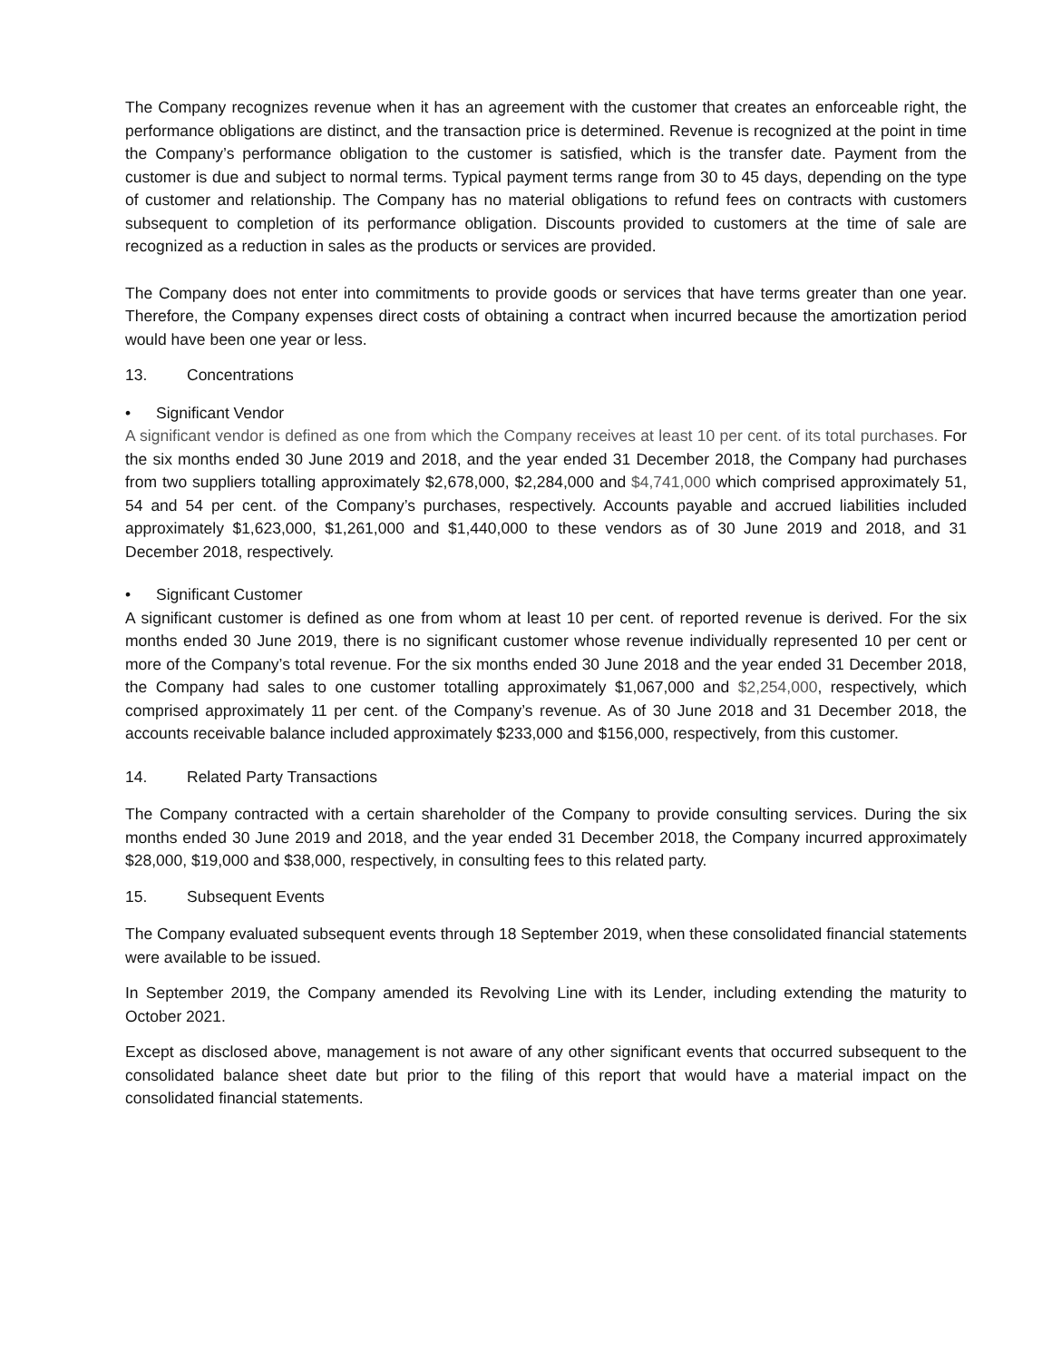The Company recognizes revenue when it has an agreement with the customer that creates an enforceable right, the performance obligations are distinct, and the transaction price is determined. Revenue is recognized at the point in time the Company’s performance obligation to the customer is satisfied, which is the transfer date. Payment from the customer is due and subject to normal terms. Typical payment terms range from 30 to 45 days, depending on the type of customer and relationship. The Company has no material obligations to refund fees on contracts with customers subsequent to completion of its performance obligation. Discounts provided to customers at the time of sale are recognized as a reduction in sales as the products or services are provided.
The Company does not enter into commitments to provide goods or services that have terms greater than one year. Therefore, the Company expenses direct costs of obtaining a contract when incurred because the amortization period would have been one year or less.
13. Concentrations
• Significant Vendor
A significant vendor is defined as one from which the Company receives at least 10 per cent. of its total purchases. For the six months ended 30 June 2019 and 2018, and the year ended 31 December 2018, the Company had purchases from two suppliers totalling approximately $2,678,000, $2,284,000 and $4,741,000 which comprised approximately 51, 54 and 54 per cent. of the Company’s purchases, respectively. Accounts payable and accrued liabilities included approximately $1,623,000, $1,261,000 and $1,440,000 to these vendors as of 30 June 2019 and 2018, and 31 December 2018, respectively.
• Significant Customer
A significant customer is defined as one from whom at least 10 per cent. of reported revenue is derived. For the six months ended 30 June 2019, there is no significant customer whose revenue individually represented 10 per cent or more of the Company’s total revenue. For the six months ended 30 June 2018 and the year ended 31 December 2018, the Company had sales to one customer totalling approximately $1,067,000 and $2,254,000, respectively, which comprised approximately 11 per cent. of the Company’s revenue. As of 30 June 2018 and 31 December 2018, the accounts receivable balance included approximately $233,000 and $156,000, respectively, from this customer.
14. Related Party Transactions
The Company contracted with a certain shareholder of the Company to provide consulting services. During the six months ended 30 June 2019 and 2018, and the year ended 31 December 2018, the Company incurred approximately $28,000, $19,000 and $38,000, respectively, in consulting fees to this related party.
15. Subsequent Events
The Company evaluated subsequent events through 18 September 2019, when these consolidated financial statements were available to be issued.
In September 2019, the Company amended its Revolving Line with its Lender, including extending the maturity to October 2021.
Except as disclosed above, management is not aware of any other significant events that occurred subsequent to the consolidated balance sheet date but prior to the filing of this report that would have a material impact on the consolidated financial statements.